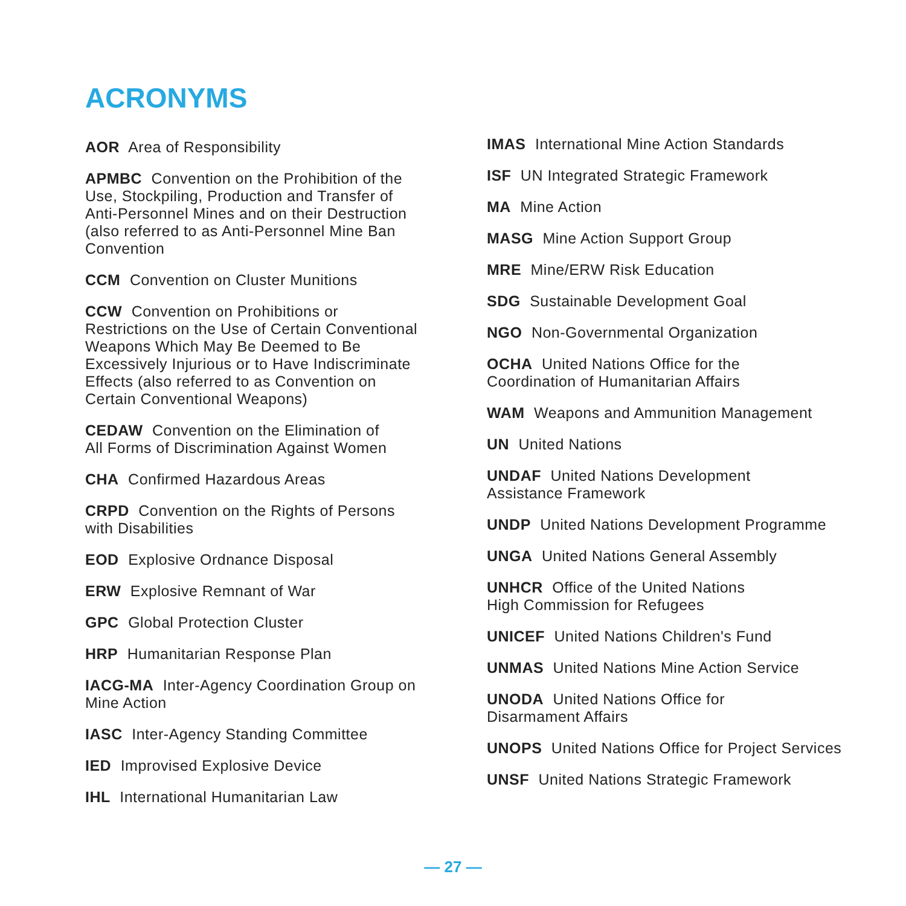ACRONYMS
AOR Area of Responsibility
APMBC Convention on the Prohibition of the
Use, Stockpiling, Production and Transfer of
Anti-Personnel Mines and on their Destruction
(also referred to as Anti-Personnel Mine Ban
Convention
CCM Convention on Cluster Munitions
CCW Convention on Prohibitions or
Restrictions on the Use of Certain Conventional
Weapons Which May Be Deemed to Be
Excessively Injurious or to Have Indiscriminate
Effects (also referred to as Convention on
Certain Conventional Weapons)
CEDAW Convention on the Elimination of
All Forms of Discrimination Against Women
CHA Confirmed Hazardous Areas
CRPD Convention on the Rights of Persons
with Disabilities
EOD Explosive Ordnance Disposal
ERW Explosive Remnant of War
GPC Global Protection Cluster
HRP Humanitarian Response Plan
IACG-MA Inter-Agency Coordination Group on
Mine Action
IASC Inter-Agency Standing Committee
IED Improvised Explosive Device
IHL International Humanitarian Law
IMAS International Mine Action Standards
ISF UN Integrated Strategic Framework
MA Mine Action
MASG Mine Action Support Group
MRE Mine/ERW Risk Education
SDG Sustainable Development Goal
NGO Non-Governmental Organization
OCHA United Nations Office for the
Coordination of Humanitarian Affairs
WAM Weapons and Ammunition Management
UN United Nations
UNDAF United Nations Development
Assistance Framework
UNDP United Nations Development Programme
UNGA United Nations General Assembly
UNHCR Office of the United Nations
High Commission for Refugees
UNICEF United Nations Children's Fund
UNMAS United Nations Mine Action Service
UNODA United Nations Office for
Disarmament Affairs
UNOPS United Nations Office for Project Services
UNSF United Nations Strategic Framework
— 27 —